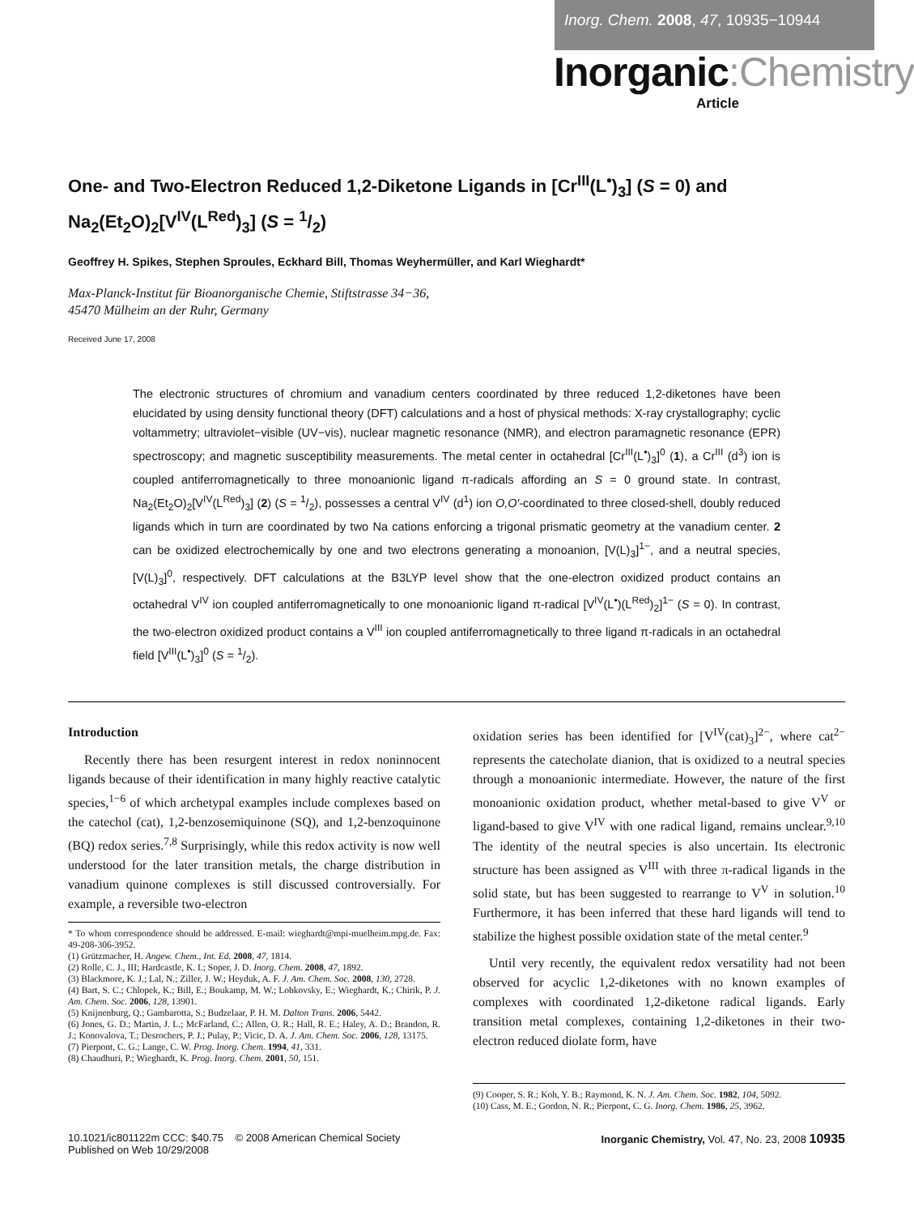Inorg. Chem. 2008, 47, 10935−10944
Inorganic:Chemistry
Article
One- and Two-Electron Reduced 1,2-Diketone Ligands in [Cr<sup>III</sup>(L<sup>•</sup>)<sub>3</sub>] (S = 0) and Na<sub>2</sub>(Et<sub>2</sub>O)<sub>2</sub>[V<sup>IV</sup>(L<sup>Red</sup>)<sub>3</sub>] (S = 1/2)
Geoffrey H. Spikes, Stephen Sproules, Eckhard Bill, Thomas Weyhermüller, and Karl Wieghardt*
Max-Planck-Institut für Bioanorganische Chemie, Stiftstrasse 34−36,
45470 Mülheim an der Ruhr, Germany
Received June 17, 2008
The electronic structures of chromium and vanadium centers coordinated by three reduced 1,2-diketones have been elucidated by using density functional theory (DFT) calculations and a host of physical methods: X-ray crystallography; cyclic voltammetry; ultraviolet−visible (UV−vis), nuclear magnetic resonance (NMR), and electron paramagnetic resonance (EPR) spectroscopy; and magnetic susceptibility measurements. The metal center in octahedral [Cr<sup>III</sup>(L<sup>•</sup>)<sub>3</sub>]<sup>0</sup> (1), a Cr<sup>III</sup> (d<sup>3</sup>) ion is coupled antiferromagnetically to three monoanionic ligand π-radicals affording an S = 0 ground state. In contrast, Na<sub>2</sub>(Et<sub>2</sub>O)<sub>2</sub>[V<sup>IV</sup>(L<sup>Red</sup>)<sub>3</sub>] (2) (S = 1/2), possesses a central V<sup>IV</sup> (d<sup>1</sup>) ion O,O′-coordinated to three closed-shell, doubly reduced ligands which in turn are coordinated by two Na cations enforcing a trigonal prismatic geometry at the vanadium center. 2 can be oxidized electrochemically by one and two electrons generating a monoanion, [V(L)<sub>3</sub>]<sup>1−</sup>, and a neutral species, [V(L)<sub>3</sub>]<sup>0</sup>, respectively. DFT calculations at the B3LYP level show that the one-electron oxidized product contains an octahedral V<sup>IV</sup> ion coupled antiferromagnetically to one monoanionic ligand π-radical [V<sup>IV</sup>(L<sup>•</sup>)(L<sup>Red</sup>)<sub>2</sub>]<sup>1−</sup> (S = 0). In contrast, the two-electron oxidized product contains a V<sup>III</sup> ion coupled antiferromagnetically to three ligand π-radicals in an octahedral field [V<sup>III</sup>(L<sup>•</sup>)<sub>3</sub>]<sup>0</sup> (S = 1/2).
Introduction
Recently there has been resurgent interest in redox noninnocent ligands because of their identification in many highly reactive catalytic species,<sup>1−6</sup> of which archetypal examples include complexes based on the catechol (cat), 1,2-benzosemiquinone (SQ), and 1,2-benzoquinone (BQ) redox series.<sup>7,8</sup> Surprisingly, while this redox activity is now well understood for the later transition metals, the charge distribution in vanadium quinone complexes is still discussed controversially. For example, a reversible two-electron
* To whom correspondence should be addressed. E-mail: wieghardt@mpi-muelheim.mpg.de. Fax: 49-208-306-3952.
(1) Grützmacher, H. Angew. Chem., Int. Ed. 2008, 47, 1814.
(2) Rolle, C. J., III; Hardcastle, K. I.; Soper, J. D. Inorg. Chem. 2008, 47, 1892.
(3) Blackmore, K. J.; Lal, N.; Ziller, J. W.; Heyduk, A. F. J. Am. Chem. Soc. 2008, 130, 2728.
(4) Bart, S. C.; Chlopek, K.; Bill, E.; Boukamp, M. W.; Lobkovsky, E.; Wieghardt, K.; Chirik, P. J. Am. Chem. Soc. 2006, 128, 13901.
(5) Knijnenburg, Q.; Gambarotta, S.; Budzelaar, P. H. M. Dalton Trans. 2006, 5442.
(6) Jones, G. D.; Martin, J. L.; McFarland, C.; Allen, O. R.; Hall, R. E.; Haley, A. D.; Brandon, R. J.; Konovalova, T.; Desrochers, P. J.; Pulay, P.; Vicic, D. A. J. Am. Chem. Soc. 2006, 128, 13175.
(7) Pierpont, C. G.; Lange, C. W. Prog. Inorg. Chem. 1994, 41, 331.
(8) Chaudhuri, P.; Wieghardt, K. Prog. Inorg. Chem. 2001, 50, 151.
oxidation series has been identified for [V<sup>IV</sup>(cat)<sub>3</sub>]<sup>2−</sup>, where cat<sup>2−</sup> represents the catecholate dianion, that is oxidized to a neutral species through a monoanionic intermediate. However, the nature of the first monoanionic oxidation product, whether metal-based to give V<sup>V</sup> or ligand-based to give V<sup>IV</sup> with one radical ligand, remains unclear.<sup>9,10</sup> The identity of the neutral species is also uncertain. Its electronic structure has been assigned as V<sup>III</sup> with three π-radical ligands in the solid state, but has been suggested to rearrange to V<sup>V</sup> in solution.<sup>10</sup> Furthermore, it has been inferred that these hard ligands will tend to stabilize the highest possible oxidation state of the metal center.<sup>9</sup>
Until very recently, the equivalent redox versatility had not been observed for acyclic 1,2-diketones with no known examples of complexes with coordinated 1,2-diketone radical ligands. Early transition metal complexes, containing 1,2-diketones in their two-electron reduced diolate form, have
(9) Cooper, S. R.; Koh, Y. B.; Raymond, K. N. J. Am. Chem. Soc. 1982, 104, 5092.
(10) Cass, M. E.; Gordon, N. R.; Pierpont, C. G. Inorg. Chem. 1986, 25, 3962.
10.1021/ic801122m CCC: $40.75 © 2008 American Chemical Society
Published on Web 10/29/2008
Inorganic Chemistry, Vol. 47, No. 23, 2008 10935